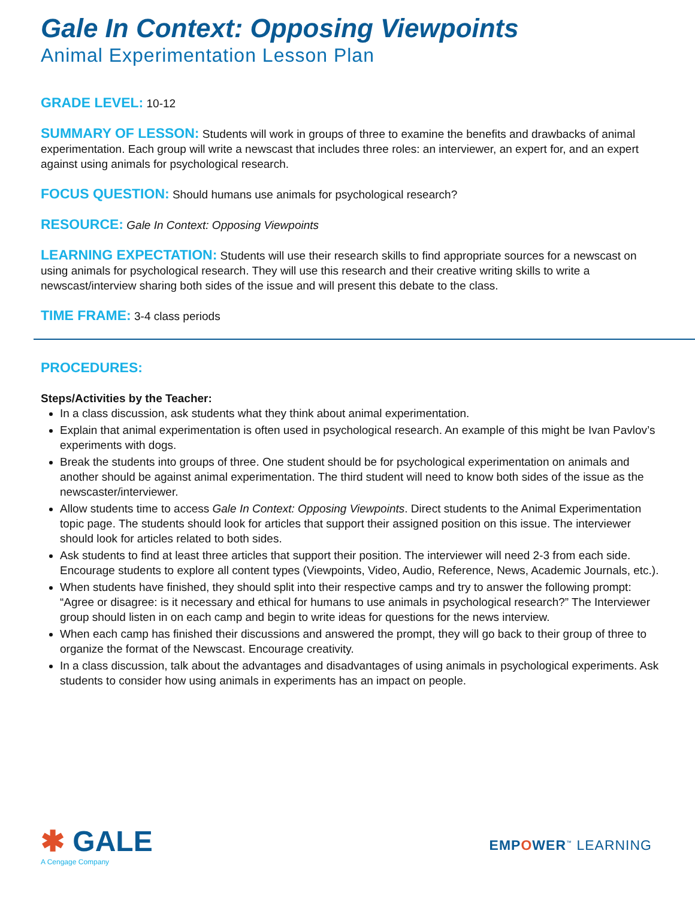Gale In Context: Opposing Viewpoints
Animal Experimentation Lesson Plan
GRADE LEVEL: 10-12
SUMMARY OF LESSON: Students will work in groups of three to examine the benefits and drawbacks of animal experimentation. Each group will write a newscast that includes three roles: an interviewer, an expert for, and an expert against using animals for psychological research.
FOCUS QUESTION: Should humans use animals for psychological research?
RESOURCE: Gale In Context: Opposing Viewpoints
LEARNING EXPECTATION: Students will use their research skills to find appropriate sources for a newscast on using animals for psychological research. They will use this research and their creative writing skills to write a newscast/interview sharing both sides of the issue and will present this debate to the class.
TIME FRAME: 3-4 class periods
PROCEDURES:
Steps/Activities by the Teacher:
In a class discussion, ask students what they think about animal experimentation.
Explain that animal experimentation is often used in psychological research. An example of this might be Ivan Pavlov’s experiments with dogs.
Break the students into groups of three. One student should be for psychological experimentation on animals and another should be against animal experimentation. The third student will need to know both sides of the issue as the newscaster/interviewer.
Allow students time to access Gale In Context: Opposing Viewpoints. Direct students to the Animal Experimentation topic page. The students should look for articles that support their assigned position on this issue. The interviewer should look for articles related to both sides.
Ask students to find at least three articles that support their position. The interviewer will need 2-3 from each side. Encourage students to explore all content types (Viewpoints, Video, Audio, Reference, News, Academic Journals, etc.).
When students have finished, they should split into their respective camps and try to answer the following prompt: “Agree or disagree: is it necessary and ethical for humans to use animals in psychological research?” The Interviewer group should listen in on each camp and begin to write ideas for questions for the news interview.
When each camp has finished their discussions and answered the prompt, they will go back to their group of three to organize the format of the Newscast. Encourage creativity.
In a class discussion, talk about the advantages and disadvantages of using animals in psychological experiments. Ask students to consider how using animals in experiments has an impact on people.
✱ GALE
A Cengage Company
EMPOWER<sup>™</sup> LEARNING